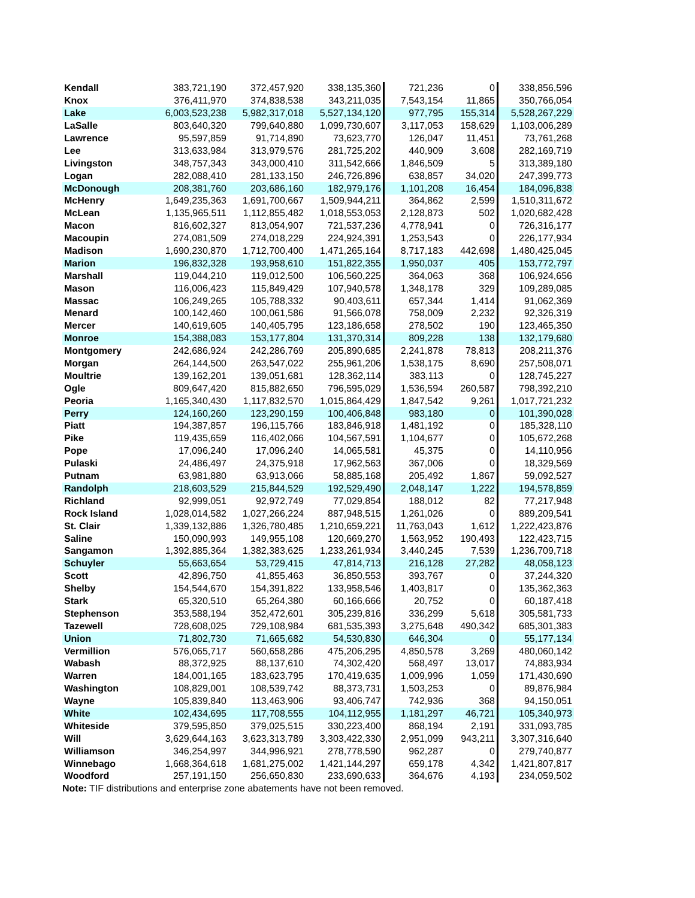| Kendall | 383,721,190 | 372,457,920 | 338,135,360 | 721,236 | 0 | 338,856,596 |
| Knox | 376,411,970 | 374,838,538 | 343,211,035 | 7,543,154 | 11,865 | 350,766,054 |
| Lake | 6,003,523,238 | 5,982,317,018 | 5,527,134,120 | 977,795 | 155,314 | 5,528,267,229 |
| LaSalle | 803,640,320 | 799,640,880 | 1,099,730,607 | 3,117,053 | 158,629 | 1,103,006,289 |
| Lawrence | 95,597,859 | 91,714,890 | 73,623,770 | 126,047 | 11,451 | 73,761,268 |
| Lee | 313,633,984 | 313,979,576 | 281,725,202 | 440,909 | 3,608 | 282,169,719 |
| Livingston | 348,757,343 | 343,000,410 | 311,542,666 | 1,846,509 | 5 | 313,389,180 |
| Logan | 282,088,410 | 281,133,150 | 246,726,896 | 638,857 | 34,020 | 247,399,773 |
| McDonough | 208,381,760 | 203,686,160 | 182,979,176 | 1,101,208 | 16,454 | 184,096,838 |
| McHenry | 1,649,235,363 | 1,691,700,667 | 1,509,944,211 | 364,862 | 2,599 | 1,510,311,672 |
| McLean | 1,135,965,511 | 1,112,855,482 | 1,018,553,053 | 2,128,873 | 502 | 1,020,682,428 |
| Macon | 816,602,327 | 813,054,907 | 721,537,236 | 4,778,941 | 0 | 726,316,177 |
| Macoupin | 274,081,509 | 274,018,229 | 224,924,391 | 1,253,543 | 0 | 226,177,934 |
| Madison | 1,690,230,870 | 1,712,700,400 | 1,471,265,164 | 8,717,183 | 442,698 | 1,480,425,045 |
| Marion | 196,832,328 | 193,958,610 | 151,822,355 | 1,950,037 | 405 | 153,772,797 |
| Marshall | 119,044,210 | 119,012,500 | 106,560,225 | 364,063 | 368 | 106,924,656 |
| Mason | 116,006,423 | 115,849,429 | 107,940,578 | 1,348,178 | 329 | 109,289,085 |
| Massac | 106,249,265 | 105,788,332 | 90,403,611 | 657,344 | 1,414 | 91,062,369 |
| Menard | 100,142,460 | 100,061,586 | 91,566,078 | 758,009 | 2,232 | 92,326,319 |
| Mercer | 140,619,605 | 140,405,795 | 123,186,658 | 278,502 | 190 | 123,465,350 |
| Monroe | 154,388,083 | 153,177,804 | 131,370,314 | 809,228 | 138 | 132,179,680 |
| Montgomery | 242,686,924 | 242,286,769 | 205,890,685 | 2,241,878 | 78,813 | 208,211,376 |
| Morgan | 264,144,500 | 263,547,022 | 255,961,206 | 1,538,175 | 8,690 | 257,508,071 |
| Moultrie | 139,162,201 | 139,051,681 | 128,362,114 | 383,113 | 0 | 128,745,227 |
| Ogle | 809,647,420 | 815,882,650 | 796,595,029 | 1,536,594 | 260,587 | 798,392,210 |
| Peoria | 1,165,340,430 | 1,117,832,570 | 1,015,864,429 | 1,847,542 | 9,261 | 1,017,721,232 |
| Perry | 124,160,260 | 123,290,159 | 100,406,848 | 983,180 | 0 | 101,390,028 |
| Piatt | 194,387,857 | 196,115,766 | 183,846,918 | 1,481,192 | 0 | 185,328,110 |
| Pike | 119,435,659 | 116,402,066 | 104,567,591 | 1,104,677 | 0 | 105,672,268 |
| Pope | 17,096,240 | 17,096,240 | 14,065,581 | 45,375 | 0 | 14,110,956 |
| Pulaski | 24,486,497 | 24,375,918 | 17,962,563 | 367,006 | 0 | 18,329,569 |
| Putnam | 63,981,880 | 63,913,066 | 58,885,168 | 205,492 | 1,867 | 59,092,527 |
| Randolph | 218,603,529 | 215,844,529 | 192,529,490 | 2,048,147 | 1,222 | 194,578,859 |
| Richland | 92,999,051 | 92,972,749 | 77,029,854 | 188,012 | 82 | 77,217,948 |
| Rock Island | 1,028,014,582 | 1,027,266,224 | 887,948,515 | 1,261,026 | 0 | 889,209,541 |
| St. Clair | 1,339,132,886 | 1,326,780,485 | 1,210,659,221 | 11,763,043 | 1,612 | 1,222,423,876 |
| Saline | 150,090,993 | 149,955,108 | 120,669,270 | 1,563,952 | 190,493 | 122,423,715 |
| Sangamon | 1,392,885,364 | 1,382,383,625 | 1,233,261,934 | 3,440,245 | 7,539 | 1,236,709,718 |
| Schuyler | 55,663,654 | 53,729,415 | 47,814,713 | 216,128 | 27,282 | 48,058,123 |
| Scott | 42,896,750 | 41,855,463 | 36,850,553 | 393,767 | 0 | 37,244,320 |
| Shelby | 154,544,670 | 154,391,822 | 133,958,546 | 1,403,817 | 0 | 135,362,363 |
| Stark | 65,320,510 | 65,264,380 | 60,166,666 | 20,752 | 0 | 60,187,418 |
| Stephenson | 353,588,194 | 352,472,601 | 305,239,816 | 336,299 | 5,618 | 305,581,733 |
| Tazewell | 728,608,025 | 729,108,984 | 681,535,393 | 3,275,648 | 490,342 | 685,301,383 |
| Union | 71,802,730 | 71,665,682 | 54,530,830 | 646,304 | 0 | 55,177,134 |
| Vermillion | 576,065,717 | 560,658,286 | 475,206,295 | 4,850,578 | 3,269 | 480,060,142 |
| Wabash | 88,372,925 | 88,137,610 | 74,302,420 | 568,497 | 13,017 | 74,883,934 |
| Warren | 184,001,165 | 183,623,795 | 170,419,635 | 1,009,996 | 1,059 | 171,430,690 |
| Washington | 108,829,001 | 108,539,742 | 88,373,731 | 1,503,253 | 0 | 89,876,984 |
| Wayne | 105,839,840 | 113,463,906 | 93,406,747 | 742,936 | 368 | 94,150,051 |
| White | 102,434,695 | 117,708,555 | 104,112,955 | 1,181,297 | 46,721 | 105,340,973 |
| Whiteside | 379,595,850 | 379,025,515 | 330,223,400 | 868,194 | 2,191 | 331,093,785 |
| Will | 3,629,644,163 | 3,623,313,789 | 3,303,422,330 | 2,951,099 | 943,211 | 3,307,316,640 |
| Williamson | 346,254,997 | 344,996,921 | 278,778,590 | 962,287 | 0 | 279,740,877 |
| Winnebago | 1,668,364,618 | 1,681,275,002 | 1,421,144,297 | 659,178 | 4,342 | 1,421,807,817 |
| Woodford | 257,191,150 | 256,650,830 | 233,690,633 | 364,676 | 4,193 | 234,059,502 |
Note: TIF distributions and enterprise zone abatements have not been removed.